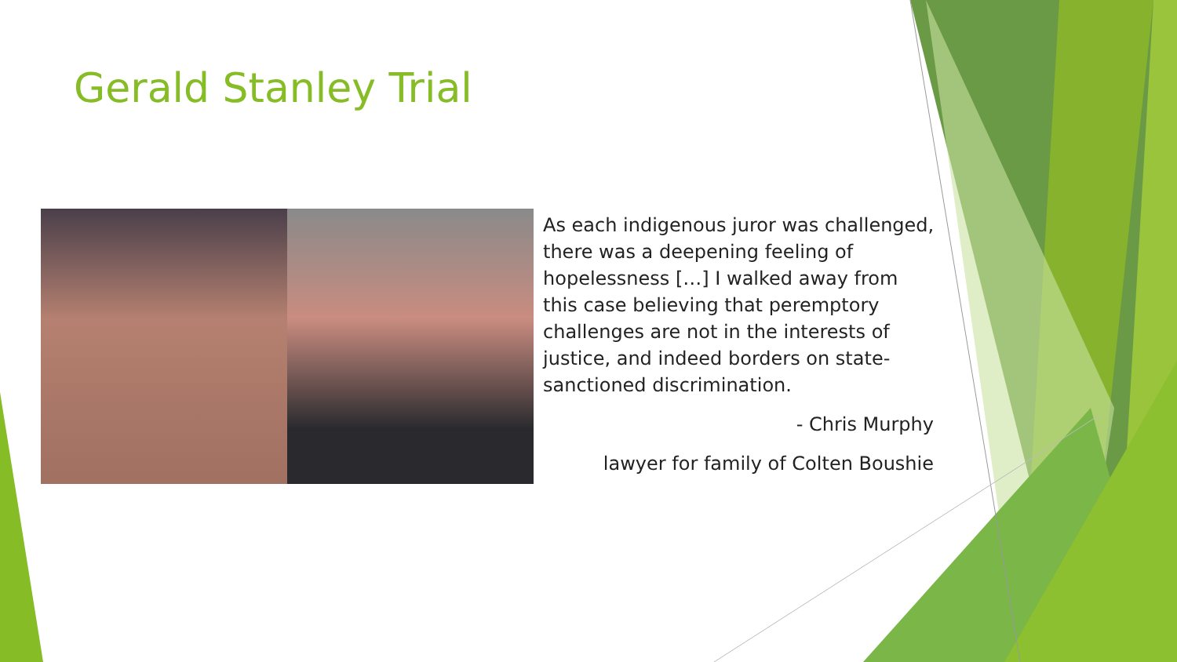Gerald Stanley Trial
As each indigenous juror was challenged, there was a deepening feeling of hopelessness […] I walked away from this case believing that peremptory challenges are not in the interests of justice, and indeed borders on state-sanctioned discrimination.
- Chris Murphy
lawyer for family of Colten Boushie